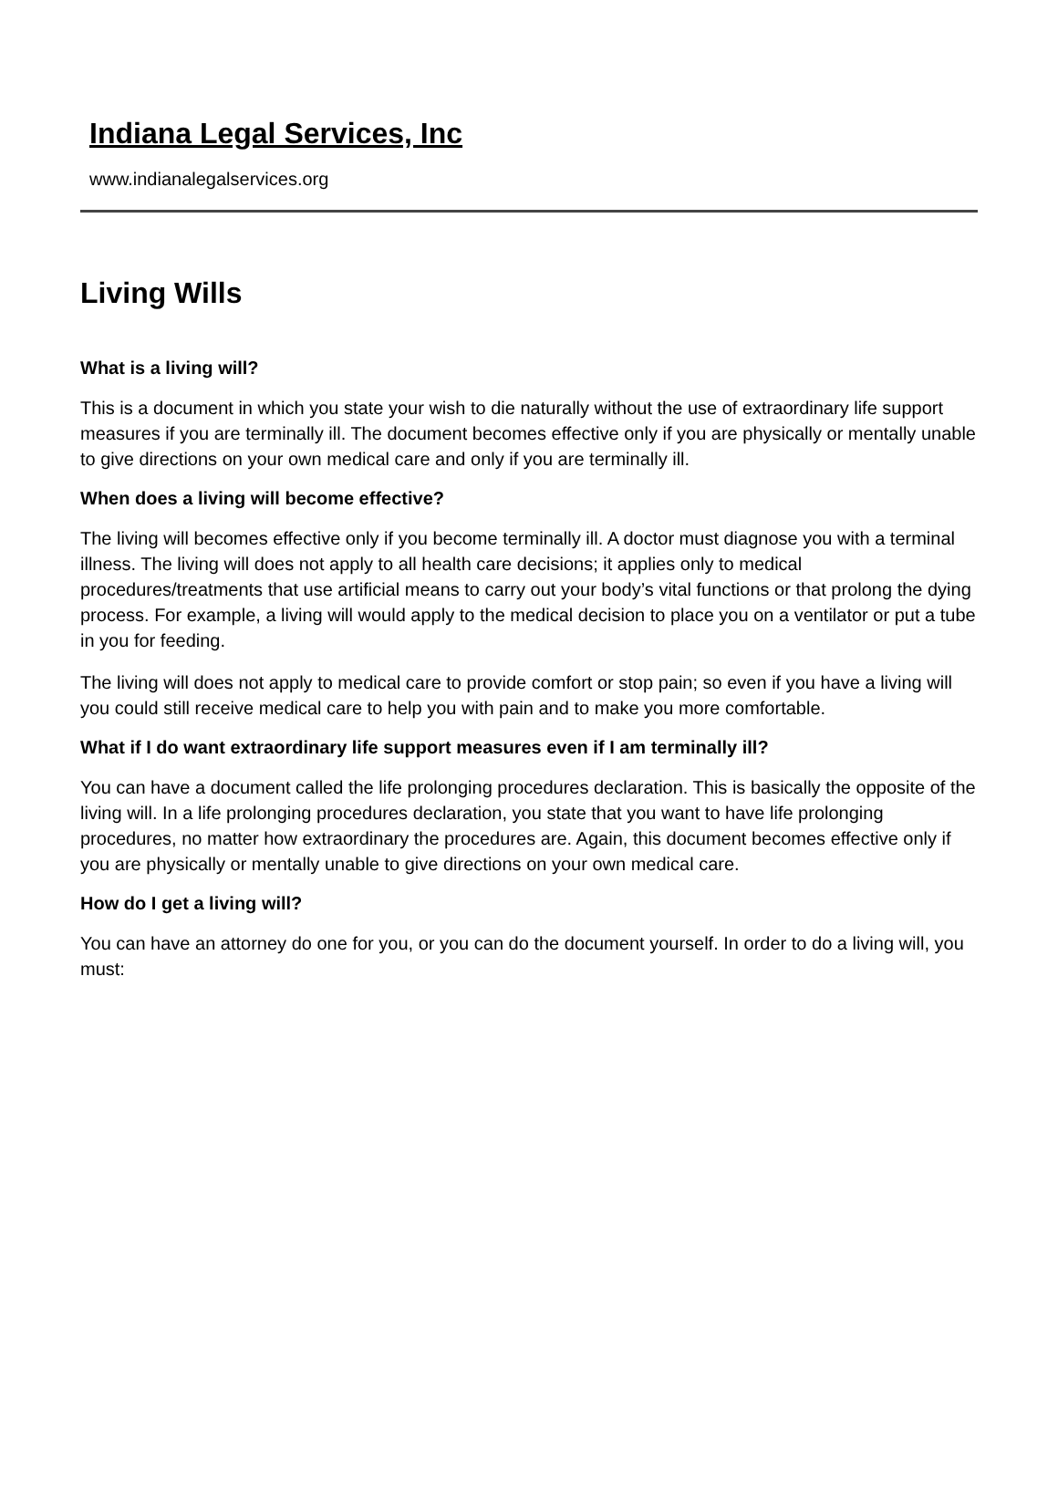Indiana Legal Services, Inc
www.indianalegalservices.org
Living Wills
What is a living will?
This is a document in which you state your wish to die naturally without the use of extraordinary life support measures if you are terminally ill. The document becomes effective only if you are physically or mentally unable to give directions on your own medical care and only if you are terminally ill.
When does a living will become effective?
The living will becomes effective only if you become terminally ill. A doctor must diagnose you with a terminal illness. The living will does not apply to all health care decisions; it applies only to medical procedures/treatments that use artificial means to carry out your body’s vital functions or that prolong the dying process. For example, a living will would apply to the medical decision to place you on a ventilator or put a tube in you for feeding.
The living will does not apply to medical care to provide comfort or stop pain; so even if you have a living will you could still receive medical care to help you with pain and to make you more comfortable.
What if I do want extraordinary life support measures even if I am terminally ill?
You can have a document called the life prolonging procedures declaration. This is basically the opposite of the living will. In a life prolonging procedures declaration, you state that you want to have life prolonging procedures, no matter how extraordinary the procedures are. Again, this document becomes effective only if you are physically or mentally unable to give directions on your own medical care.
How do I get a living will?
You can have an attorney do one for you, or you can do the document yourself. In order to do a living will, you must: